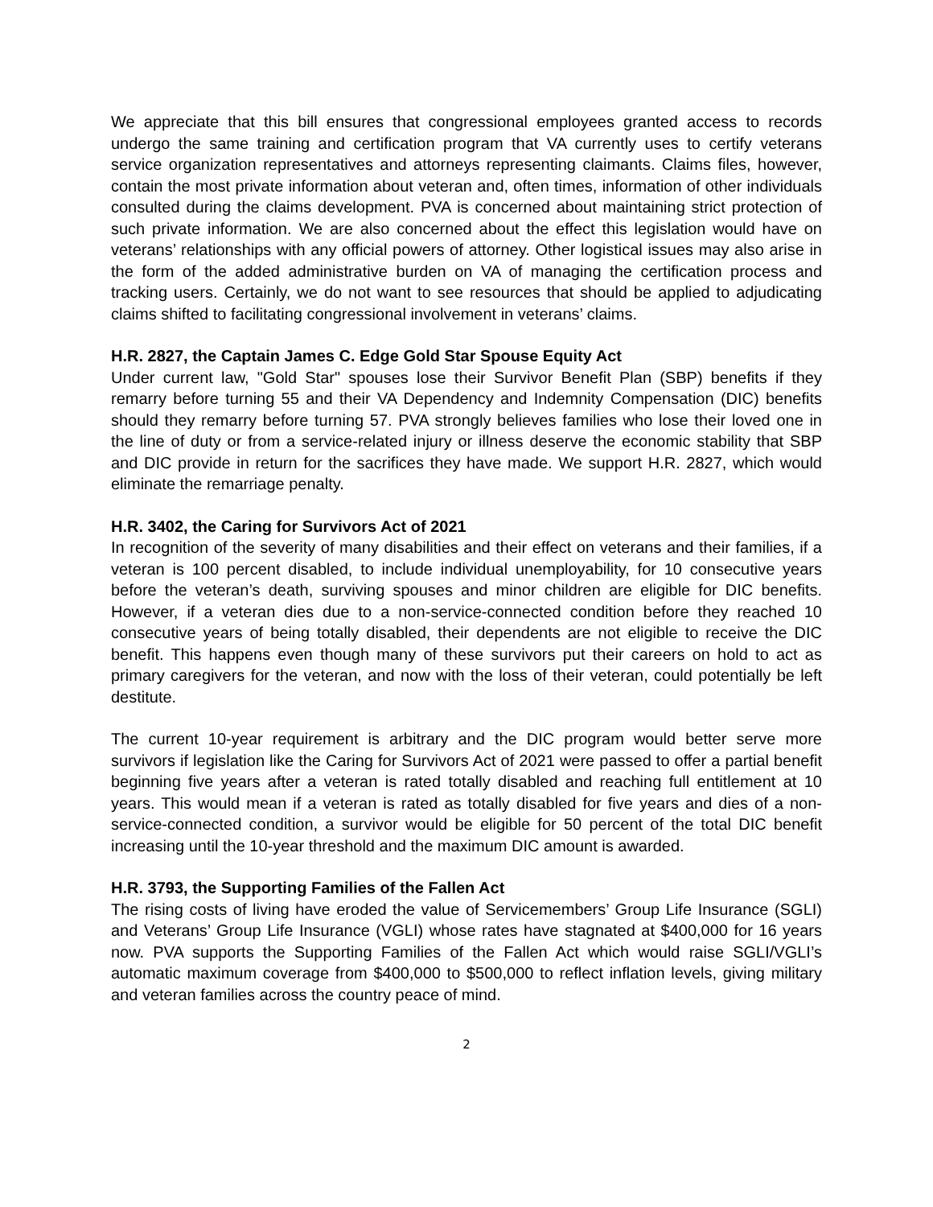We appreciate that this bill ensures that congressional employees granted access to records undergo the same training and certification program that VA currently uses to certify veterans service organization representatives and attorneys representing claimants. Claims files, however, contain the most private information about veteran and, often times, information of other individuals consulted during the claims development. PVA is concerned about maintaining strict protection of such private information. We are also concerned about the effect this legislation would have on veterans’ relationships with any official powers of attorney. Other logistical issues may also arise in the form of the added administrative burden on VA of managing the certification process and tracking users. Certainly, we do not want to see resources that should be applied to adjudicating claims shifted to facilitating congressional involvement in veterans’ claims.
H.R. 2827, the Captain James C. Edge Gold Star Spouse Equity Act
Under current law, "Gold Star" spouses lose their Survivor Benefit Plan (SBP) benefits if they remarry before turning 55 and their VA Dependency and Indemnity Compensation (DIC) benefits should they remarry before turning 57. PVA strongly believes families who lose their loved one in the line of duty or from a service-related injury or illness deserve the economic stability that SBP and DIC provide in return for the sacrifices they have made. We support H.R. 2827, which would eliminate the remarriage penalty.
H.R. 3402, the Caring for Survivors Act of 2021
In recognition of the severity of many disabilities and their effect on veterans and their families, if a veteran is 100 percent disabled, to include individual unemployability, for 10 consecutive years before the veteran’s death, surviving spouses and minor children are eligible for DIC benefits. However, if a veteran dies due to a non-service-connected condition before they reached 10 consecutive years of being totally disabled, their dependents are not eligible to receive the DIC benefit. This happens even though many of these survivors put their careers on hold to act as primary caregivers for the veteran, and now with the loss of their veteran, could potentially be left destitute.
The current 10-year requirement is arbitrary and the DIC program would better serve more survivors if legislation like the Caring for Survivors Act of 2021 were passed to offer a partial benefit beginning five years after a veteran is rated totally disabled and reaching full entitlement at 10 years. This would mean if a veteran is rated as totally disabled for five years and dies of a non-service-connected condition, a survivor would be eligible for 50 percent of the total DIC benefit increasing until the 10-year threshold and the maximum DIC amount is awarded.
H.R. 3793, the Supporting Families of the Fallen Act
The rising costs of living have eroded the value of Servicemembers’ Group Life Insurance (SGLI) and Veterans’ Group Life Insurance (VGLI) whose rates have stagnated at $400,000 for 16 years now. PVA supports the Supporting Families of the Fallen Act which would raise SGLI/VGLI’s automatic maximum coverage from $400,000 to $500,000 to reflect inflation levels, giving military and veteran families across the country peace of mind.
2